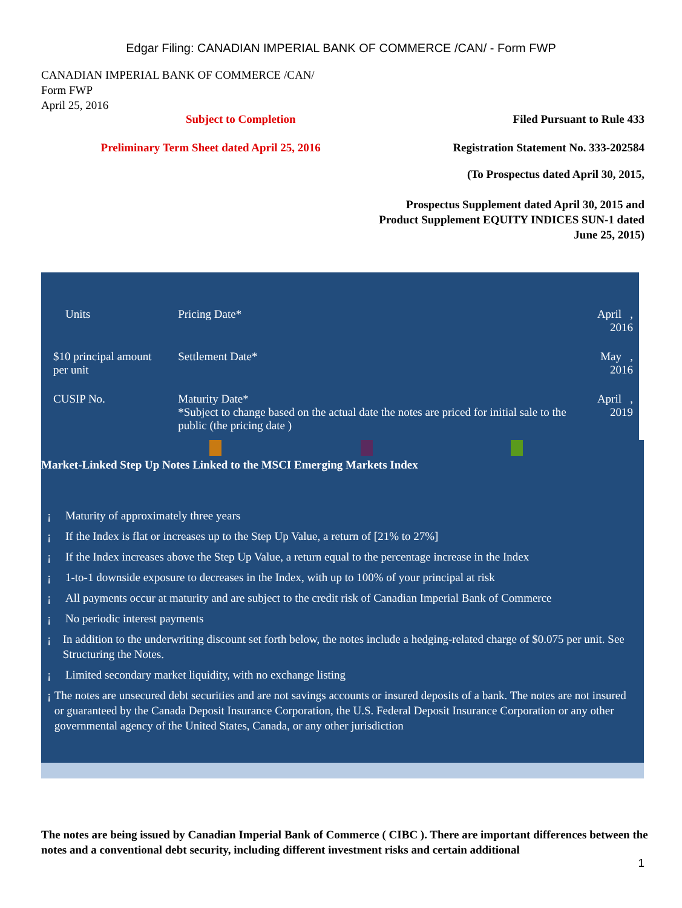Edgar Filing: CANADIAN IMPERIAL BANK OF COMMERCE /CAN/ - Form FWP
CANADIAN IMPERIAL BANK OF COMMERCE /CAN/
Form FWP
April 25, 2016
Subject to Completion Filed Pursuant to Rule 433
Preliminary Term Sheet dated April 25, 2016
Registration Statement No. 333-202584
(To Prospectus dated April 30, 2015,
Prospectus Supplement dated April 30, 2015 and
Product Supplement EQUITY INDICES SUN-1 dated
June 25, 2015)
| Units | Pricing Date* | April , 2016 |
| $10 principal amount per unit | Settlement Date* | May , 2016 |
| CUSIP No. | Maturity Date* *Subject to change based on the actual date the notes are priced for initial sale to the public (the pricing date ) | April , 2019 |
Market-Linked Step Up Notes Linked to the MSCI Emerging Markets Index
¡ Maturity of approximately three years
¡ If the Index is flat or increases up to the Step Up Value, a return of [21% to 27%]
¡ If the Index increases above the Step Up Value, a return equal to the percentage increase in the Index
¡ 1-to-1 downside exposure to decreases in the Index, with up to 100% of your principal at risk
¡ All payments occur at maturity and are subject to the credit risk of Canadian Imperial Bank of Commerce
¡ No periodic interest payments
¡ In addition to the underwriting discount set forth below, the notes include a hedging-related charge of $0.075 per unit. See Structuring the Notes.
¡ Limited secondary market liquidity, with no exchange listing
¡ The notes are unsecured debt securities and are not savings accounts or insured deposits of a bank. The notes are not insured or guaranteed by the Canada Deposit Insurance Corporation, the U.S. Federal Deposit Insurance Corporation or any other governmental agency of the United States, Canada, or any other jurisdiction
The notes are being issued by Canadian Imperial Bank of Commerce ( CIBC ). There are important differences between the notes and a conventional debt security, including different investment risks and certain additional
1